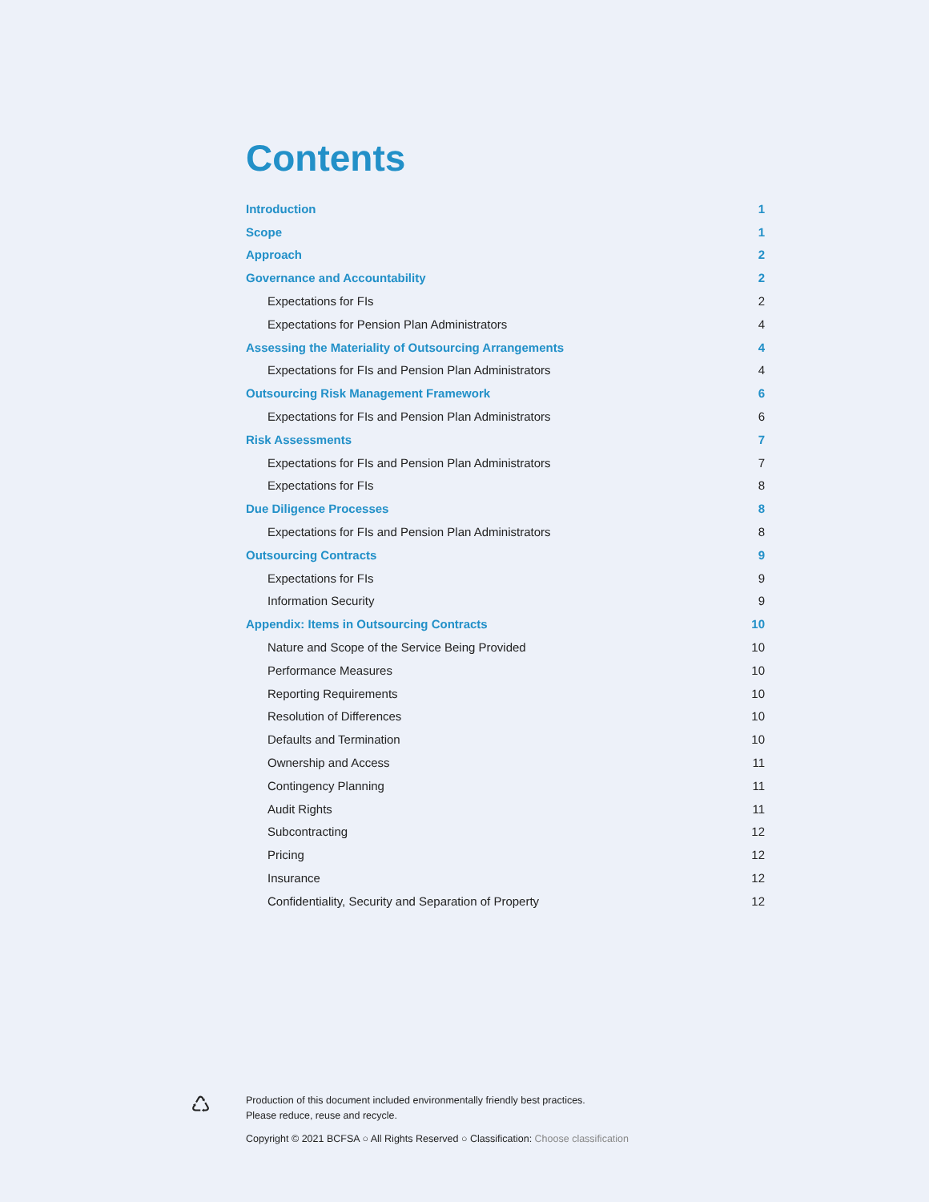Contents
Introduction 1
Scope 1
Approach 2
Governance and Accountability 2
Expectations for FIs 2
Expectations for Pension Plan Administrators 4
Assessing the Materiality of Outsourcing Arrangements 4
Expectations for FIs and Pension Plan Administrators 4
Outsourcing Risk Management Framework 6
Expectations for FIs and Pension Plan Administrators 6
Risk Assessments 7
Expectations for FIs and Pension Plan Administrators 7
Expectations for FIs 8
Due Diligence Processes 8
Expectations for FIs and Pension Plan Administrators 8
Outsourcing Contracts 9
Expectations for FIs 9
Information Security 9
Appendix: Items in Outsourcing Contracts 10
Nature and Scope of the Service Being Provided 10
Performance Measures 10
Reporting Requirements 10
Resolution of Differences 10
Defaults and Termination 10
Ownership and Access 11
Contingency Planning 11
Audit Rights 11
Subcontracting 12
Pricing 12
Insurance 12
Confidentiality, Security and Separation of Property 12
♺
Production of this document included environmentally friendly best practices.
Please reduce, reuse and recycle.
Copyright © 2021 BCFSA ○ All Rights Reserved ○ Classification: Choose classification